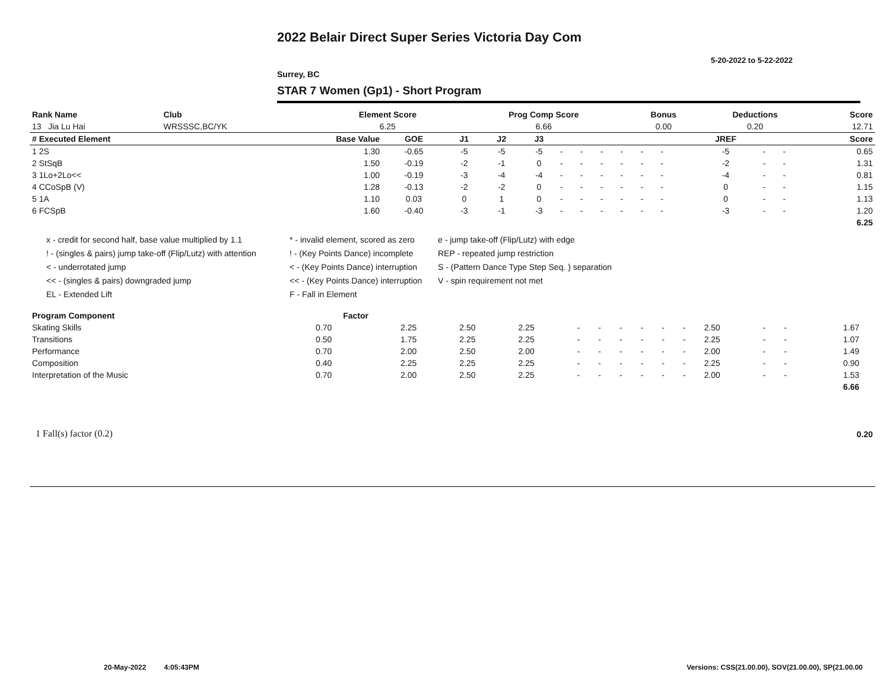2022 Belair Direct Super Series Victoria Day Com
5-20-2022 to 5-22-2022
Surrey, BC
STAR 7 Women (Gp1) - Short Program
| Rank Name | Club | Element Score | Prog Comp Score | Bonus | Deductions | Score |
| --- | --- | --- | --- | --- | --- | --- |
| 13 Jia Lu Hai | WRSSSC,BC/YK | 6.25 | 6.66 | 0.00 | 0.20 | 12.71 |
| # Executed Element | Base Value | GOE | J1 | J2 | J3 | | | | | | | | JREF | | | Score |
| --- | --- | --- | --- | --- | --- | --- | --- | --- | --- | --- | --- | --- | --- | --- | --- | --- |
| 1 2S | 1.30 | -0.65 | -5 | -5 | -5 | - | - | - | - | - | - | | -5 | - | - | 0.65 |
| 2 StSqB | 1.50 | -0.19 | -2 | -1 | 0 | - | - | - | - | - | - | | -2 | - | - | 1.31 |
| 3 1Lo+2Lo<< | 1.00 | -0.19 | -3 | -4 | -4 | - | - | - | - | - | - | | -4 | - | - | 0.81 |
| 4 CCoSpB (V) | 1.28 | -0.13 | -2 | -2 | 0 | - | - | - | - | - | - | | 0 | - | - | 1.15 |
| 5 1A | 1.10 | 0.03 | 0 | 1 | 0 | - | - | - | - | - | - | | 0 | - | - | 1.13 |
| 6 FCSpB | 1.60 | -0.40 | -3 | -1 | -3 | - | - | - | - | - | - | | -3 | - | - | 1.20 |
| 6.25 | | | | | | | | | | | | | | | | |
x - credit for second half, base value multiplied by 1.1
! - (singles & pairs) jump take-off (Flip/Lutz) with attention
< - underrotated jump
<< - (singles & pairs) downgraded jump
EL - Extended Lift
* - invalid element, scored as zero
! - (Key Points Dance) incomplete
< - (Key Points Dance) interruption
<< - (Key Points Dance) interruption
F - Fall in Element
e - jump take-off (Flip/Lutz) with edge
REP - repeated jump restriction
S - (Pattern Dance Type Step Seq. ) separation
V - spin requirement not met
| Program Component | Factor | | | | | | | | | | | | | | |
| --- | --- | --- | --- | --- | --- | --- | --- | --- | --- | --- | --- | --- | --- | --- | --- |
| Skating Skills | 0.70 | 2.25 | 2.50 | 2.25 | - | - | - | - | - | - | 2.50 | - | - | 1.67 | |
| Transitions | 0.50 | 1.75 | 2.25 | 2.25 | - | - | - | - | - | - | 2.25 | - | - | 1.07 | |
| Performance | 0.70 | 2.00 | 2.50 | 2.00 | - | - | - | - | - | - | 2.00 | - | - | 1.49 | |
| Composition | 0.40 | 2.25 | 2.25 | 2.25 | - | - | - | - | - | - | 2.25 | - | - | 0.90 | |
| Interpretation of the Music | 0.70 | 2.00 | 2.50 | 2.25 | - | - | - | - | - | - | 2.00 | - | - | 1.53 | |
| 6.66 | | | | | | | | | | | | | | | |
| 1 Fall(s) factor (0.2) | 0.20 |
20-May-2022 4:05:43PM
Versions: CSS(21.00.00), SOV(21.00.00), SP(21.00.00